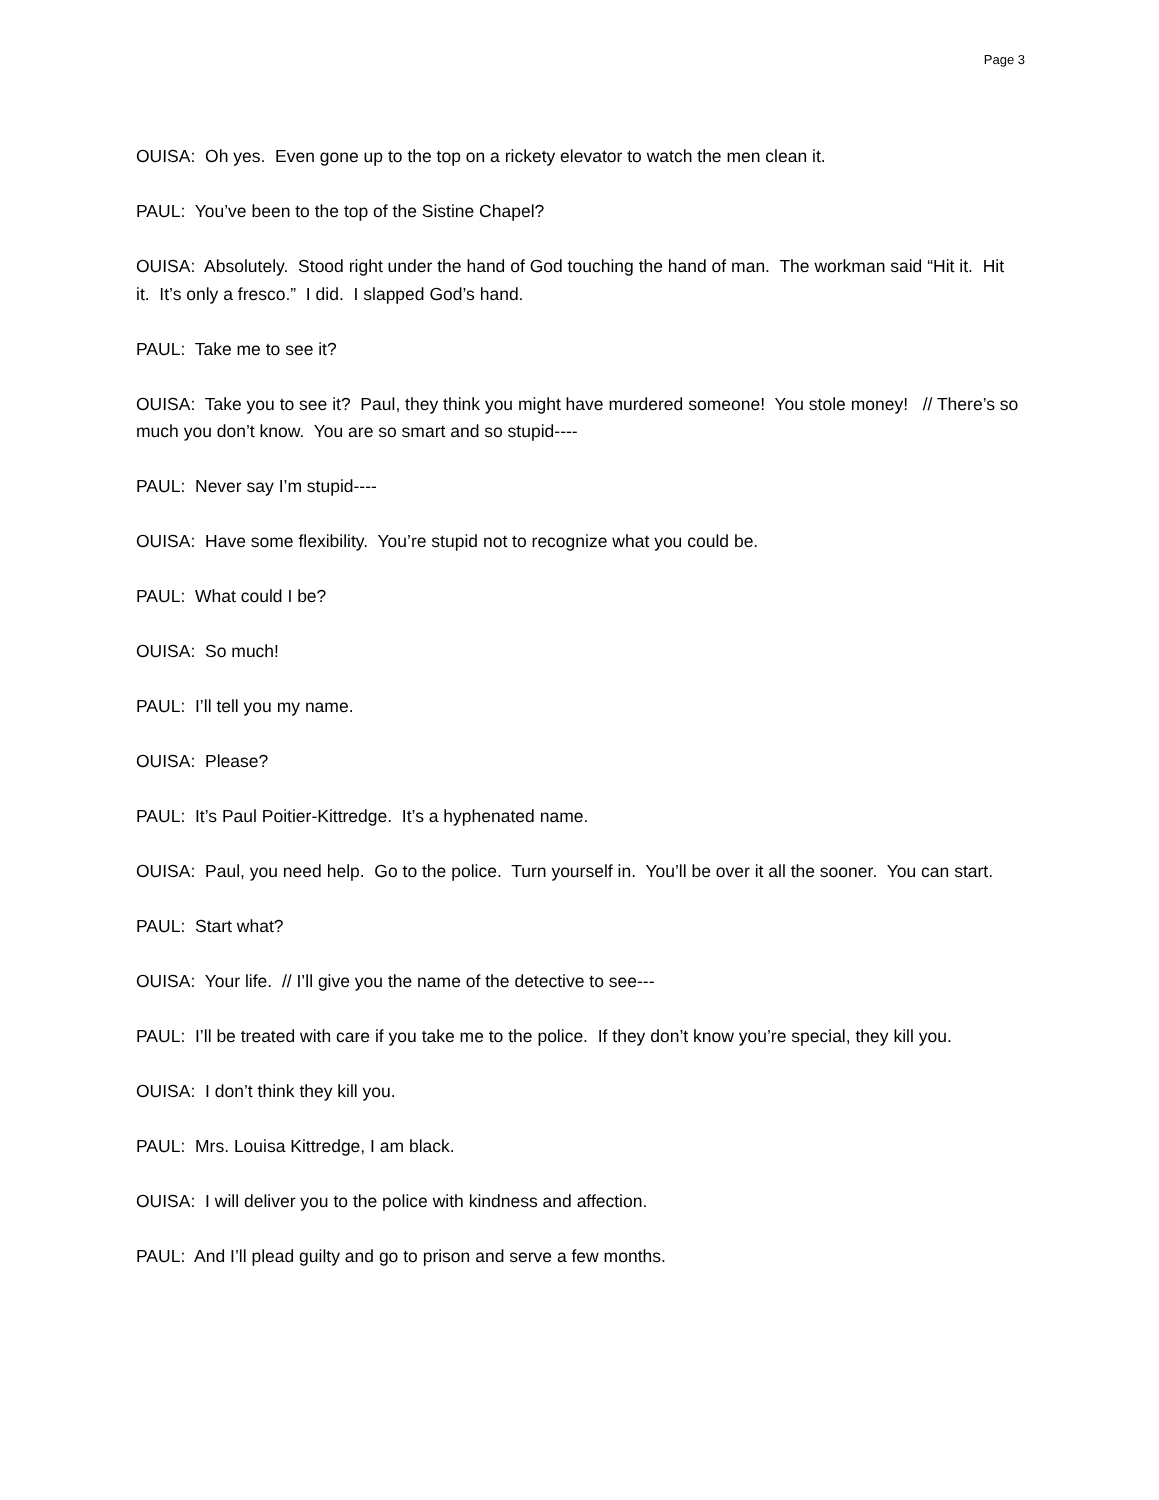Page 3
OUISA: Oh yes. Even gone up to the top on a rickety elevator to watch the men clean it.
PAUL: You’ve been to the top of the Sistine Chapel?
OUISA: Absolutely. Stood right under the hand of God touching the hand of man. The workman said “Hit it. Hit it. It’s only a fresco.” I did. I slapped God’s hand.
PAUL: Take me to see it?
OUISA: Take you to see it? Paul, they think you might have murdered someone! You stole money! // There’s so much you don’t know. You are so smart and so stupid----
PAUL: Never say I’m stupid----
OUISA: Have some flexibility. You’re stupid not to recognize what you could be.
PAUL: What could I be?
OUISA: So much!
PAUL: I’ll tell you my name.
OUISA: Please?
PAUL: It’s Paul Poitier-Kittredge. It’s a hyphenated name.
OUISA: Paul, you need help. Go to the police. Turn yourself in. You’ll be over it all the sooner. You can start.
PAUL: Start what?
OUISA: Your life. // I’ll give you the name of the detective to see---
PAUL: I’ll be treated with care if you take me to the police. If they don’t know you’re special, they kill you.
OUISA: I don’t think they kill you.
PAUL: Mrs. Louisa Kittredge, I am black.
OUISA: I will deliver you to the police with kindness and affection.
PAUL: And I’ll plead guilty and go to prison and serve a few months.